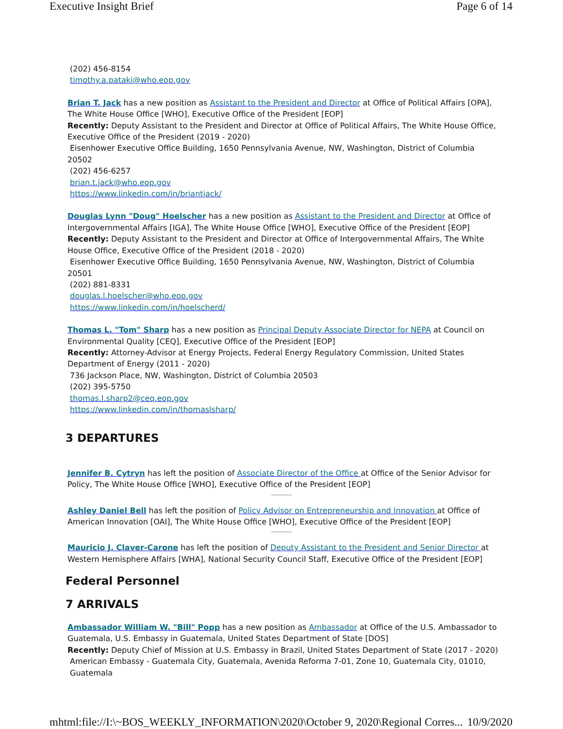Executive Insight Brief Page 6 of 14
(202) 456-8154
timothy.a.pataki@who.eop.gov
Brian T. Jack has a new position as Assistant to the President and Director at Office of Political Affairs [OPA], The White House Office [WHO], Executive Office of the President [EOP]
Recently: Deputy Assistant to the President and Director at Office of Political Affairs, The White House Office, Executive Office of the President (2019 - 2020)
Eisenhower Executive Office Building, 1650 Pennsylvania Avenue, NW, Washington, District of Columbia 20502
(202) 456-6257
brian.t.jack@who.eop.gov
https://www.linkedin.com/in/briantjack/
Douglas Lynn "Doug" Hoelscher has a new position as Assistant to the President and Director at Office of Intergovernmental Affairs [IGA], The White House Office [WHO], Executive Office of the President [EOP]
Recently: Deputy Assistant to the President and Director at Office of Intergovernmental Affairs, The White House Office, Executive Office of the President (2018 - 2020)
Eisenhower Executive Office Building, 1650 Pennsylvania Avenue, NW, Washington, District of Columbia 20501
(202) 881-8331
douglas.l.hoelscher@who.eop.gov
https://www.linkedin.com/in/hoelscherd/
Thomas L. "Tom" Sharp has a new position as Principal Deputy Associate Director for NEPA at Council on Environmental Quality [CEQ], Executive Office of the President [EOP]
Recently: Attorney-Advisor at Energy Projects, Federal Energy Regulatory Commission, United States Department of Energy (2011 - 2020)
736 Jackson Place, NW, Washington, District of Columbia 20503
(202) 395-5750
thomas.l.sharp2@ceq.eop.gov
https://www.linkedin.com/in/thomaslsharp/
3 DEPARTURES
Jennifer B. Cytryn has left the position of Associate Director of the Office at Office of the Senior Advisor for Policy, The White House Office [WHO], Executive Office of the President [EOP]
Ashley Daniel Bell has left the position of Policy Advisor on Entrepreneurship and Innovation at Office of American Innovation [OAI], The White House Office [WHO], Executive Office of the President [EOP]
Mauricio J. Claver-Carone has left the position of Deputy Assistant to the President and Senior Director at Western Hemisphere Affairs [WHA], National Security Council Staff, Executive Office of the President [EOP]
Federal Personnel
7 ARRIVALS
Ambassador William W. "Bill" Popp has a new position as Ambassador at Office of the U.S. Ambassador to Guatemala, U.S. Embassy in Guatemala, United States Department of State [DOS]
Recently: Deputy Chief of Mission at U.S. Embassy in Brazil, United States Department of State (2017 - 2020)
American Embassy - Guatemala City, Guatemala, Avenida Reforma 7-01, Zone 10, Guatemala City, 01010,
Guatemala
mhtml:file://I:\~BOS_WEEKLY_INFORMATION\2020\October 9, 2020\Regional Corres... 10/9/2020